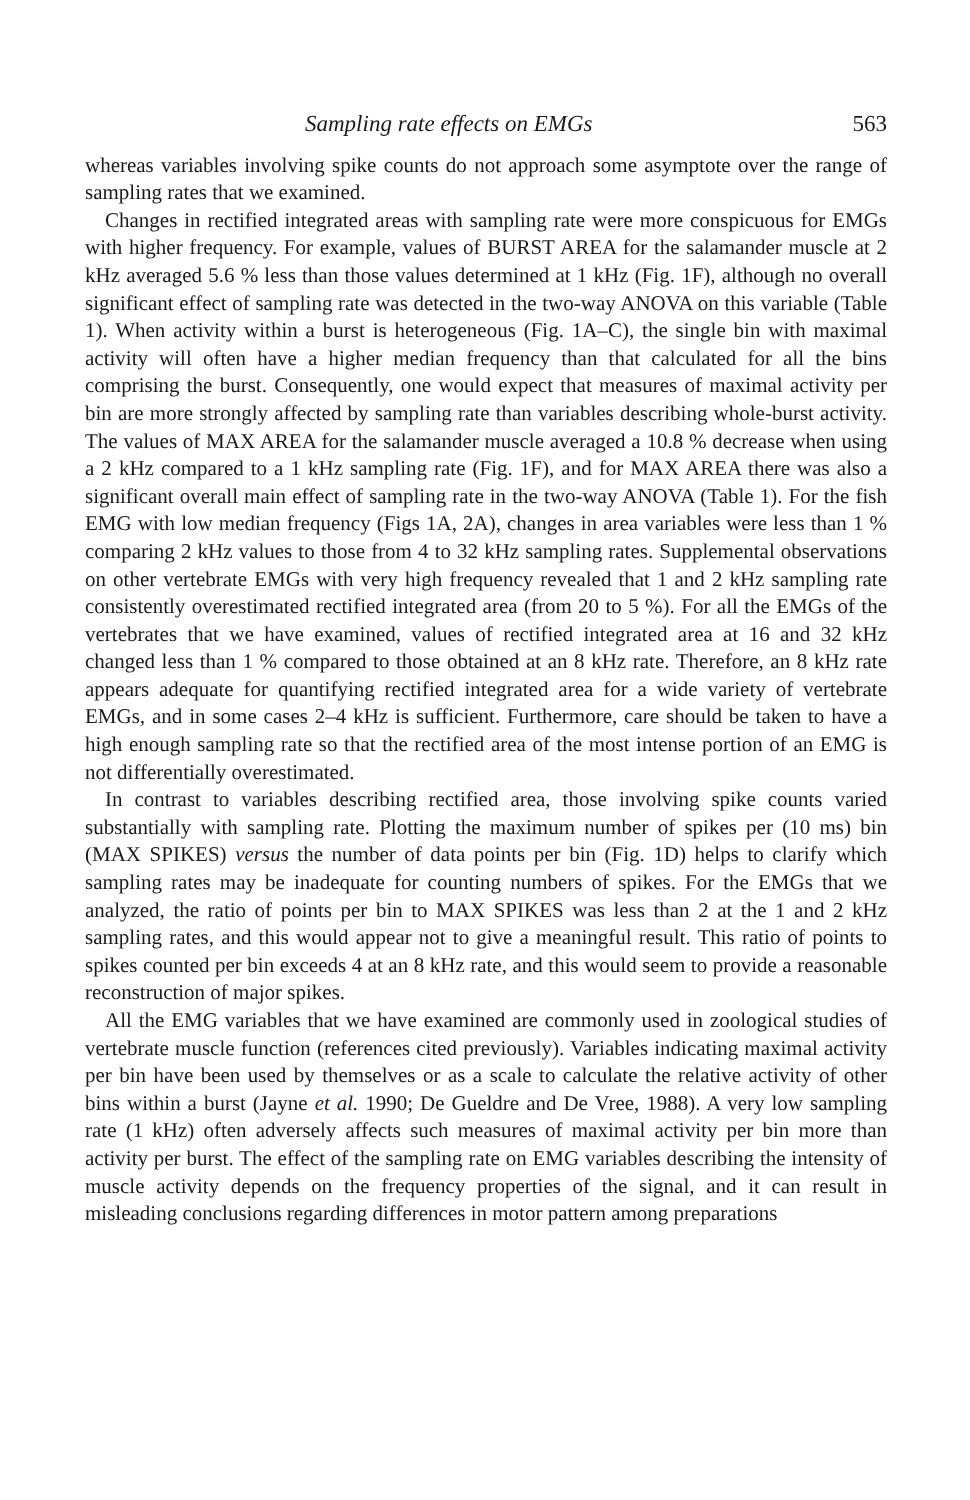Sampling rate effects on EMGs 563
whereas variables involving spike counts do not approach some asymptote over the range of sampling rates that we examined.
Changes in rectified integrated areas with sampling rate were more conspicuous for EMGs with higher frequency. For example, values of BURST AREA for the salamander muscle at 2 kHz averaged 5.6 % less than those values determined at 1 kHz (Fig. 1F), although no overall significant effect of sampling rate was detected in the two-way ANOVA on this variable (Table 1). When activity within a burst is heterogeneous (Fig. 1A–C), the single bin with maximal activity will often have a higher median frequency than that calculated for all the bins comprising the burst. Consequently, one would expect that measures of maximal activity per bin are more strongly affected by sampling rate than variables describing whole-burst activity. The values of MAX AREA for the salamander muscle averaged a 10.8 % decrease when using a 2 kHz compared to a 1 kHz sampling rate (Fig. 1F), and for MAX AREA there was also a significant overall main effect of sampling rate in the two-way ANOVA (Table 1). For the fish EMG with low median frequency (Figs 1A, 2A), changes in area variables were less than 1 % comparing 2 kHz values to those from 4 to 32 kHz sampling rates. Supplemental observations on other vertebrate EMGs with very high frequency revealed that 1 and 2 kHz sampling rate consistently overestimated rectified integrated area (from 20 to 5 %). For all the EMGs of the vertebrates that we have examined, values of rectified integrated area at 16 and 32 kHz changed less than 1 % compared to those obtained at an 8 kHz rate. Therefore, an 8 kHz rate appears adequate for quantifying rectified integrated area for a wide variety of vertebrate EMGs, and in some cases 2–4 kHz is sufficient. Furthermore, care should be taken to have a high enough sampling rate so that the rectified area of the most intense portion of an EMG is not differentially overestimated.
In contrast to variables describing rectified area, those involving spike counts varied substantially with sampling rate. Plotting the maximum number of spikes per (10 ms) bin (MAX SPIKES) versus the number of data points per bin (Fig. 1D) helps to clarify which sampling rates may be inadequate for counting numbers of spikes. For the EMGs that we analyzed, the ratio of points per bin to MAX SPIKES was less than 2 at the 1 and 2 kHz sampling rates, and this would appear not to give a meaningful result. This ratio of points to spikes counted per bin exceeds 4 at an 8 kHz rate, and this would seem to provide a reasonable reconstruction of major spikes.
All the EMG variables that we have examined are commonly used in zoological studies of vertebrate muscle function (references cited previously). Variables indicating maximal activity per bin have been used by themselves or as a scale to calculate the relative activity of other bins within a burst (Jayne et al. 1990; De Gueldre and De Vree, 1988). A very low sampling rate (1 kHz) often adversely affects such measures of maximal activity per bin more than activity per burst. The effect of the sampling rate on EMG variables describing the intensity of muscle activity depends on the frequency properties of the signal, and it can result in misleading conclusions regarding differences in motor pattern among preparations